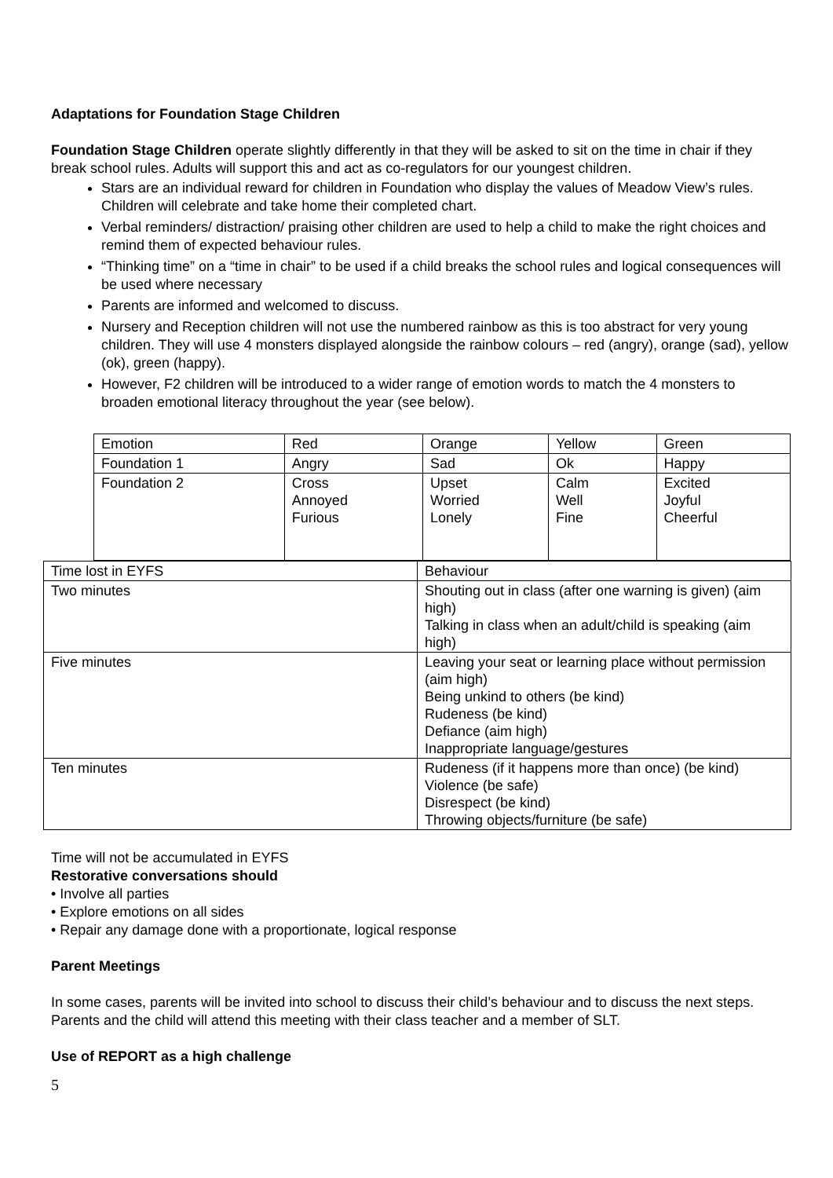Adaptations for Foundation Stage Children
Foundation Stage Children operate slightly differently in that they will be asked to sit on the time in chair if they break school rules. Adults will support this and act as co-regulators for our youngest children.
Stars are an individual reward for children in Foundation who display the values of Meadow View’s rules. Children will celebrate and take home their completed chart.
Verbal reminders/ distraction/ praising other children are used to help a child to make the right choices and remind them of expected behaviour rules.
“Thinking time” on a “time in chair” to be used if a child breaks the school rules and logical consequences will be used where necessary
Parents are informed and welcomed to discuss.
Nursery and Reception children will not use the numbered rainbow as this is too abstract for very young children. They will use 4 monsters displayed alongside the rainbow colours – red (angry), orange (sad), yellow (ok), green (happy).
However, F2 children will be introduced to a wider range of emotion words to match the 4 monsters to broaden emotional literacy throughout the year (see below).
| Emotion | Red | Orange | Yellow | Green |
| Foundation 1 | Angry | Sad | Ok | Happy |
| Foundation 2 | Cross Annoyed Furious | Upset Worried Lonely | Calm Well Fine | Excited Joyful Cheerful |
| Time lost in EYFS | Behaviour |
| Two minutes | Shouting out in class (after one warning is given) (aim high) Talking in class when an adult/child is speaking (aim high) |
| Five minutes | Leaving your seat or learning place without permission (aim high) Being unkind to others (be kind) Rudeness (be kind) Defiance (aim high) Inappropriate language/gestures |
| Ten minutes | Rudeness (if it happens more than once) (be kind) Violence (be safe) Disrespect (be kind) Throwing objects/furniture (be safe) |
Time will not be accumulated in EYFS
Restorative conversations should
• Involve all parties
• Explore emotions on all sides
• Repair any damage done with a proportionate, logical response
Parent Meetings
In some cases, parents will be invited into school to discuss their child’s behaviour and to discuss the next steps. Parents and the child will attend this meeting with their class teacher and a member of SLT.
Use of REPORT as a high challenge
5